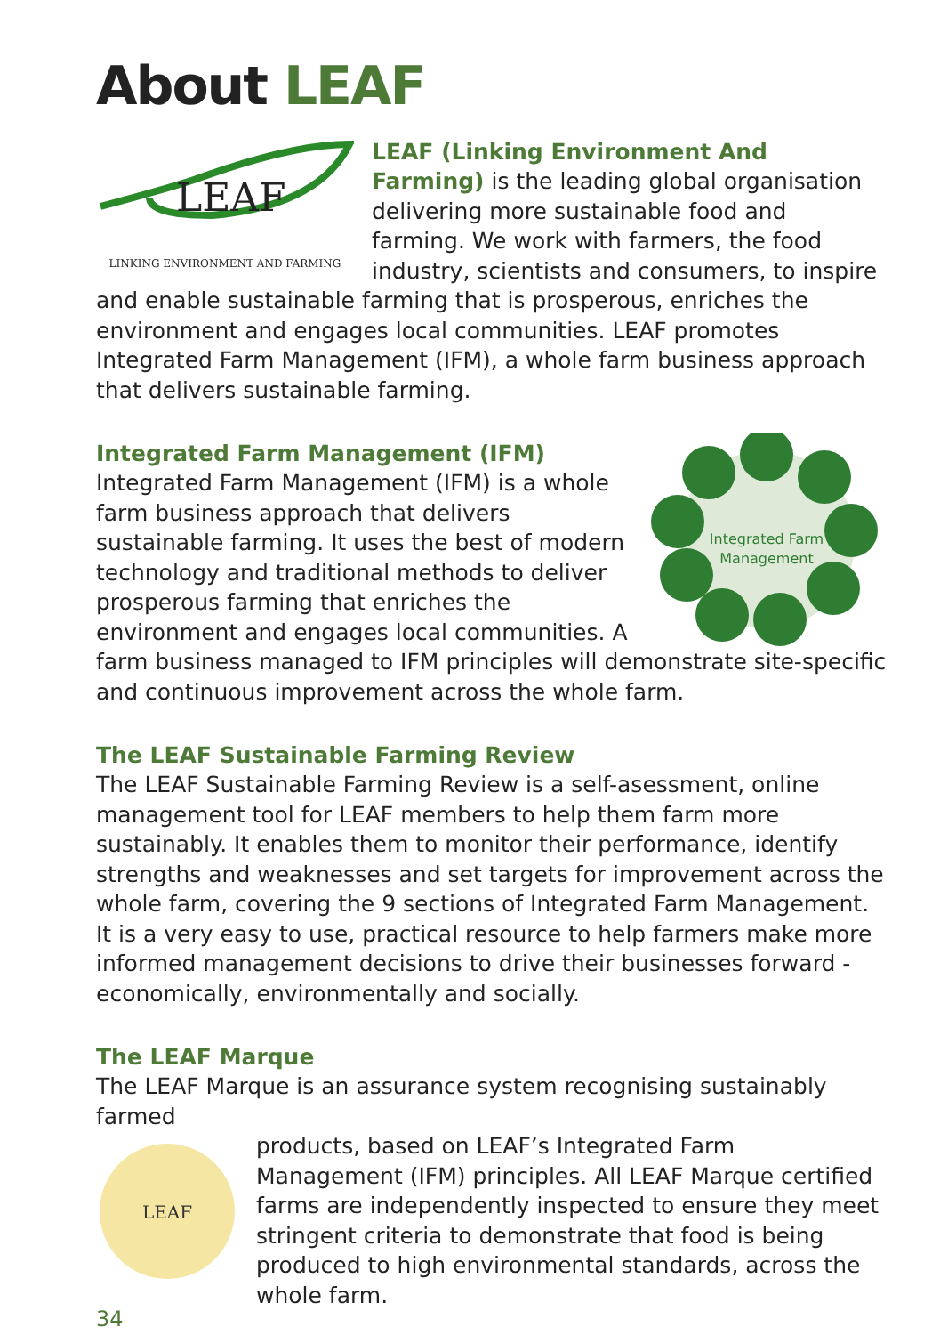About LEAF
LEAF
LINKING ENVIRONMENT AND FARMING
LEAF (Linking Environment And Farming) is the leading global organisation delivering more sustainable food and farming. We work with farmers, the food industry, scientists and consumers, to inspire and enable sustainable farming that is prosperous, enriches the environment and engages local communities. LEAF promotes Integrated Farm Management (IFM), a whole farm business approach that delivers sustainable farming.
Integrated Farm Management (IFM)
Integrated Farm
Management
Integrated Farm Management (IFM) is a whole farm business approach that delivers sustainable farming. It uses the best of modern technology and traditional methods to deliver prosperous farming that enriches the environment and engages local communities. A farm business managed to IFM principles will demonstrate site-specific and continuous improvement across the whole farm.
The LEAF Sustainable Farming Review
The LEAF Sustainable Farming Review is a self-asessment, online management tool for LEAF members to help them farm more sustainably. It enables them to monitor their performance, identify strengths and weaknesses and set targets for improvement across the whole farm, covering the 9 sections of Integrated Farm Management. It is a very easy to use, practical resource to help farmers make more informed management decisions to drive their businesses forward - economically, environmentally and socially.
The LEAF Marque
The LEAF Marque is an assurance system recognising sustainably farmed
LEAF
products, based on LEAF’s Integrated Farm Management (IFM) principles. All LEAF Marque certified farms are independently inspected to ensure they meet stringent criteria to demonstrate that food is being produced to high environmental standards, across the whole farm.
34